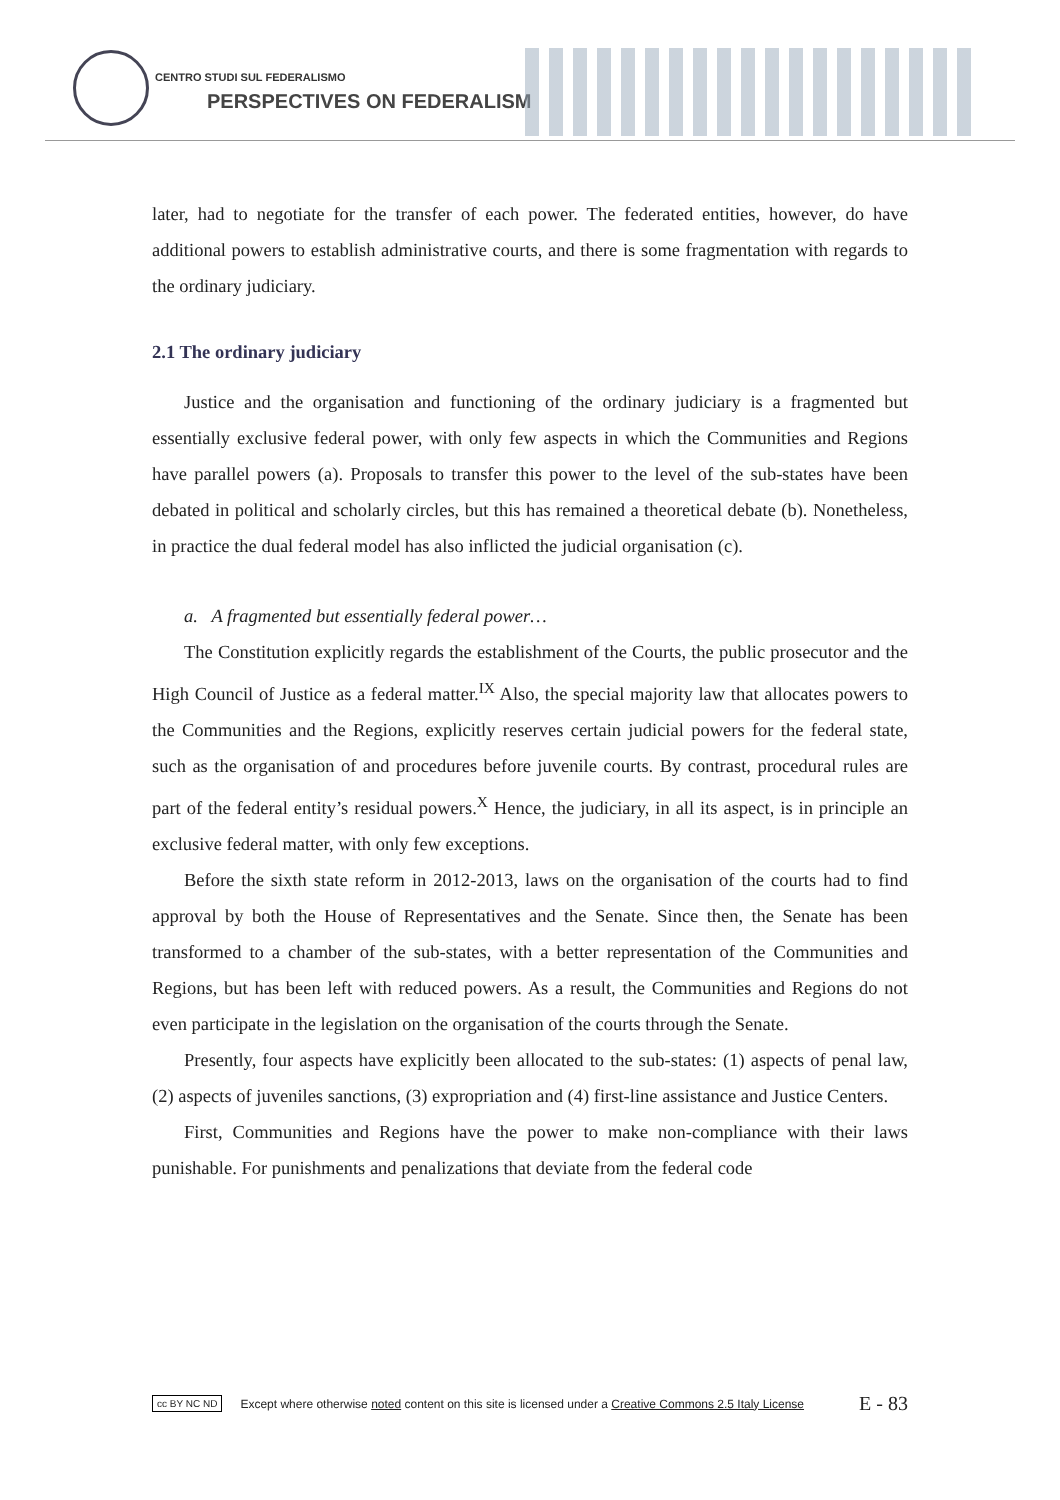CENTRO STUDI SUL FEDERALISMO
PERSPECTIVES ON FEDERALISM
later, had to negotiate for the transfer of each power. The federated entities, however, do have additional powers to establish administrative courts, and there is some fragmentation with regards to the ordinary judiciary.
2.1 The ordinary judiciary
Justice and the organisation and functioning of the ordinary judiciary is a fragmented but essentially exclusive federal power, with only few aspects in which the Communities and Regions have parallel powers (a). Proposals to transfer this power to the level of the sub-states have been debated in political and scholarly circles, but this has remained a theoretical debate (b). Nonetheless, in practice the dual federal model has also inflicted the judicial organisation (c).
a. A fragmented but essentially federal power…
The Constitution explicitly regards the establishment of the Courts, the public prosecutor and the High Council of Justice as a federal matter.<sup>IX</sup> Also, the special majority law that allocates powers to the Communities and the Regions, explicitly reserves certain judicial powers for the federal state, such as the organisation of and procedures before juvenile courts. By contrast, procedural rules are part of the federal entity’s residual powers.<sup>X</sup> Hence, the judiciary, in all its aspect, is in principle an exclusive federal matter, with only few exceptions.
Before the sixth state reform in 2012-2013, laws on the organisation of the courts had to find approval by both the House of Representatives and the Senate. Since then, the Senate has been transformed to a chamber of the sub-states, with a better representation of the Communities and Regions, but has been left with reduced powers. As a result, the Communities and Regions do not even participate in the legislation on the organisation of the courts through the Senate.
Presently, four aspects have explicitly been allocated to the sub-states: (1) aspects of penal law, (2) aspects of juveniles sanctions, (3) expropriation and (4) first-line assistance and Justice Centers.
First, Communities and Regions have the power to make non-compliance with their laws punishable. For punishments and penalizations that deviate from the federal code
cc BY NC ND Except where otherwise noted content on this site is licensed under a Creative Commons 2.5 Italy License E - 83